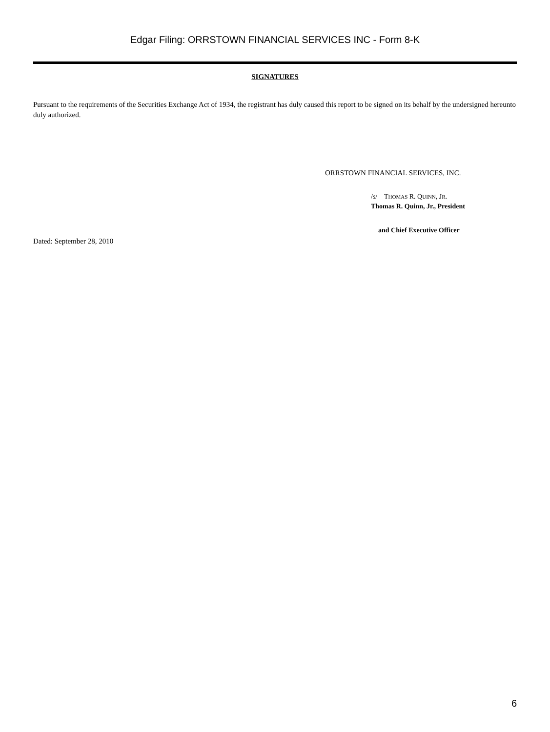Edgar Filing: ORRSTOWN FINANCIAL SERVICES INC - Form 8-K
SIGNATURES
Pursuant to the requirements of the Securities Exchange Act of 1934, the registrant has duly caused this report to be signed on its behalf by the undersigned hereunto duly authorized.
ORRSTOWN FINANCIAL SERVICES, INC.
/s/ THOMAS R. QUINN, JR.
Thomas R. Quinn, Jr., President
and Chief Executive Officer
Dated: September 28, 2010
6